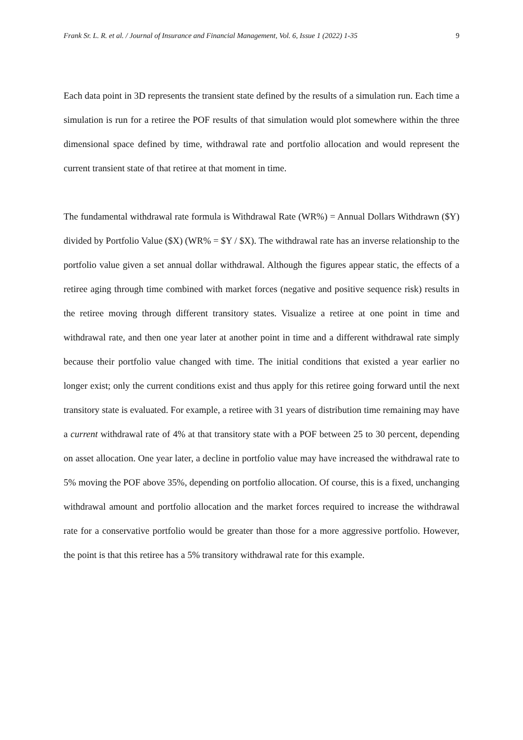Frank Sr. L. R. et al. / Journal of Insurance and Financial Management, Vol. 6, Issue 1 (2022) 1-35 9
Each data point in 3D represents the transient state defined by the results of a simulation run. Each time a simulation is run for a retiree the POF results of that simulation would plot somewhere within the three dimensional space defined by time, withdrawal rate and portfolio allocation and would represent the current transient state of that retiree at that moment in time.
The fundamental withdrawal rate formula is Withdrawal Rate (WR%) = Annual Dollars Withdrawn ($Y) divided by Portfolio Value ($X) (WR% = $Y / $X). The withdrawal rate has an inverse relationship to the portfolio value given a set annual dollar withdrawal. Although the figures appear static, the effects of a retiree aging through time combined with market forces (negative and positive sequence risk) results in the retiree moving through different transitory states. Visualize a retiree at one point in time and withdrawal rate, and then one year later at another point in time and a different withdrawal rate simply because their portfolio value changed with time. The initial conditions that existed a year earlier no longer exist; only the current conditions exist and thus apply for this retiree going forward until the next transitory state is evaluated. For example, a retiree with 31 years of distribution time remaining may have a current withdrawal rate of 4% at that transitory state with a POF between 25 to 30 percent, depending on asset allocation. One year later, a decline in portfolio value may have increased the withdrawal rate to 5% moving the POF above 35%, depending on portfolio allocation. Of course, this is a fixed, unchanging withdrawal amount and portfolio allocation and the market forces required to increase the withdrawal rate for a conservative portfolio would be greater than those for a more aggressive portfolio. However, the point is that this retiree has a 5% transitory withdrawal rate for this example.